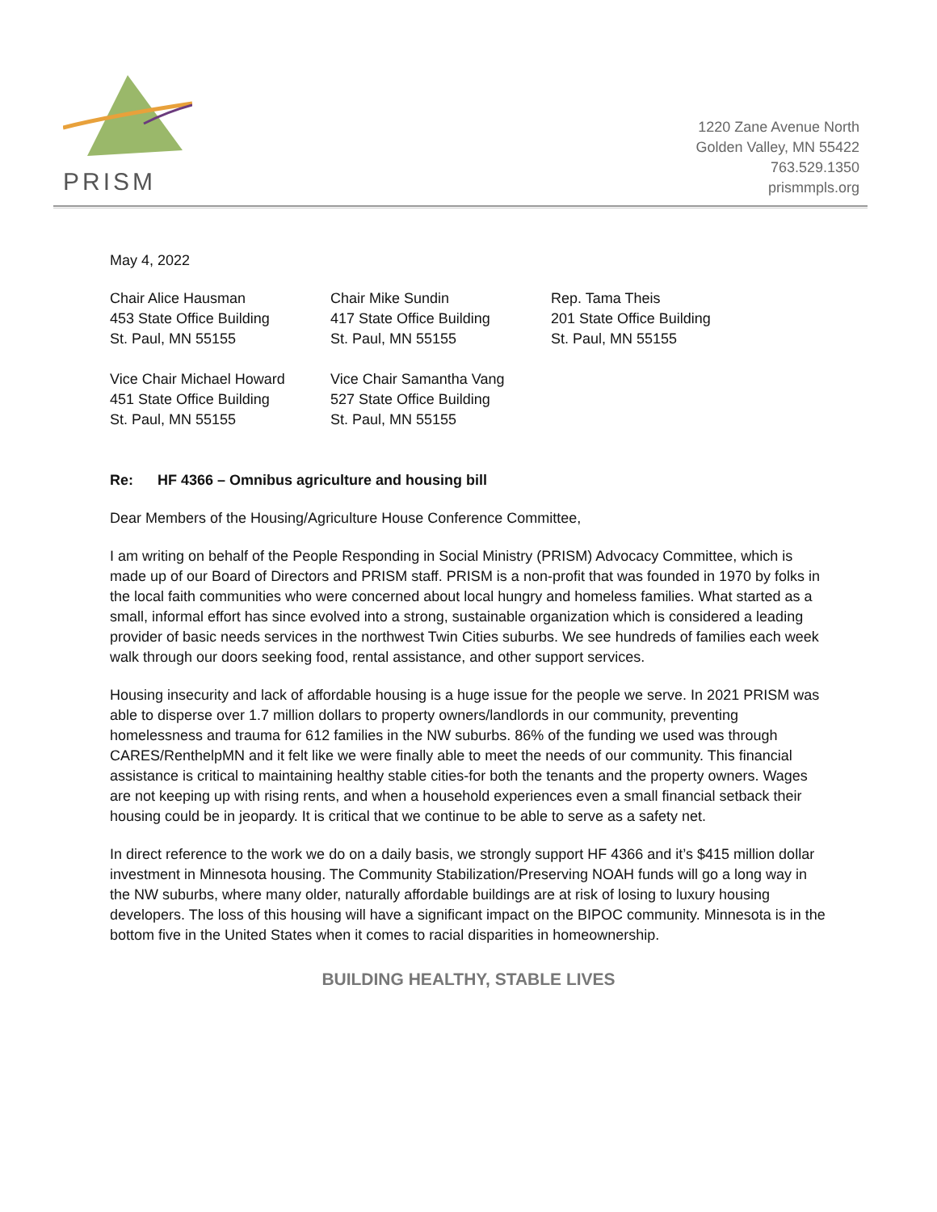PRISM
1220 Zane Avenue North
Golden Valley, MN 55422
763.529.1350
prismmpls.org
May 4, 2022
Chair Alice Hausman
453 State Office Building
St. Paul, MN 55155
Chair Mike Sundin
417 State Office Building
St. Paul, MN 55155
Rep. Tama Theis
201 State Office Building
St. Paul, MN 55155
Vice Chair Michael Howard
451 State Office Building
St. Paul, MN 55155
Vice Chair Samantha Vang
527 State Office Building
St. Paul, MN 55155
Re: HF 4366 – Omnibus agriculture and housing bill
Dear Members of the Housing/Agriculture House Conference Committee,
I am writing on behalf of the People Responding in Social Ministry (PRISM) Advocacy Committee, which is made up of our Board of Directors and PRISM staff. PRISM is a non-profit that was founded in 1970 by folks in the local faith communities who were concerned about local hungry and homeless families. What started as a small, informal effort has since evolved into a strong, sustainable organization which is considered a leading provider of basic needs services in the northwest Twin Cities suburbs. We see hundreds of families each week walk through our doors seeking food, rental assistance, and other support services.
Housing insecurity and lack of affordable housing is a huge issue for the people we serve. In 2021 PRISM was able to disperse over 1.7 million dollars to property owners/landlords in our community, preventing homelessness and trauma for 612 families in the NW suburbs. 86% of the funding we used was through CARES/RenthelpMN and it felt like we were finally able to meet the needs of our community. This financial assistance is critical to maintaining healthy stable cities-for both the tenants and the property owners. Wages are not keeping up with rising rents, and when a household experiences even a small financial setback their housing could be in jeopardy. It is critical that we continue to be able to serve as a safety net.
In direct reference to the work we do on a daily basis, we strongly support HF 4366 and it’s $415 million dollar investment in Minnesota housing. The Community Stabilization/Preserving NOAH funds will go a long way in the NW suburbs, where many older, naturally affordable buildings are at risk of losing to luxury housing developers. The loss of this housing will have a significant impact on the BIPOC community. Minnesota is in the bottom five in the United States when it comes to racial disparities in homeownership.
BUILDING HEALTHY, STABLE LIVES